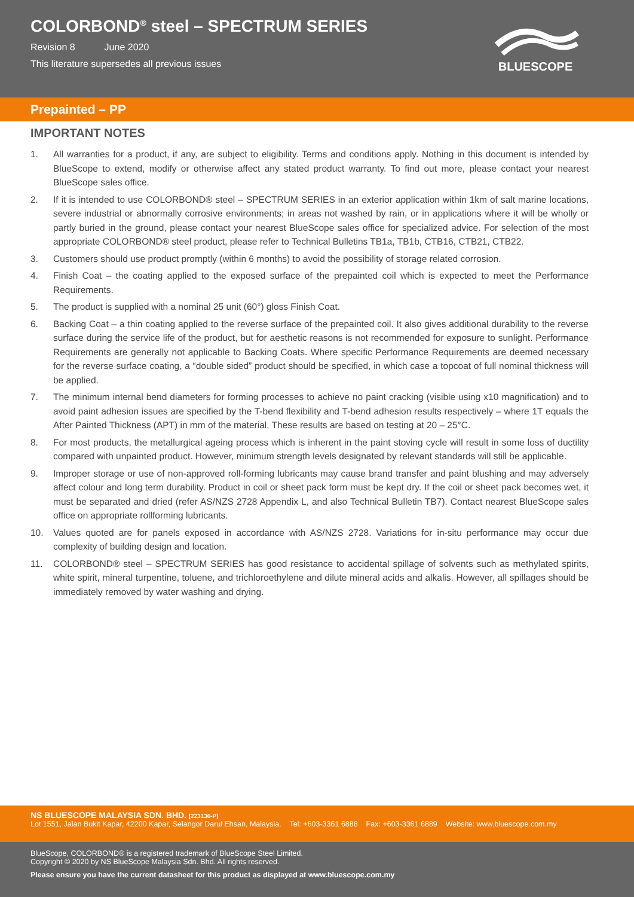COLORBOND<sup>®</sup> steel – SPECTRUM SERIES
Revision 8 June 2020
This literature supersedes all previous issues
BLUESCOPE
Prepainted – PP
IMPORTANT NOTES
1. All warranties for a product, if any, are subject to eligibility. Terms and conditions apply. Nothing in this document is intended by BlueScope to extend, modify or otherwise affect any stated product warranty. To find out more, please contact your nearest BlueScope sales office.
2. If it is intended to use COLORBOND® steel – SPECTRUM SERIES in an exterior application within 1km of salt marine locations, severe industrial or abnormally corrosive environments; in areas not washed by rain, or in applications where it will be wholly or partly buried in the ground, please contact your nearest BlueScope sales office for specialized advice. For selection of the most appropriate COLORBOND® steel product, please refer to Technical Bulletins TB1a, TB1b, CTB16, CTB21, CTB22.
3. Customers should use product promptly (within 6 months) to avoid the possibility of storage related corrosion.
4. Finish Coat – the coating applied to the exposed surface of the prepainted coil which is expected to meet the Performance Requirements.
5. The product is supplied with a nominal 25 unit (60°) gloss Finish Coat.
6. Backing Coat – a thin coating applied to the reverse surface of the prepainted coil. It also gives additional durability to the reverse surface during the service life of the product, but for aesthetic reasons is not recommended for exposure to sunlight. Performance Requirements are generally not applicable to Backing Coats. Where specific Performance Requirements are deemed necessary for the reverse surface coating, a “double sided” product should be specified, in which case a topcoat of full nominal thickness will be applied.
7. The minimum internal bend diameters for forming processes to achieve no paint cracking (visible using x10 magnification) and to avoid paint adhesion issues are specified by the T-bend flexibility and T-bend adhesion results respectively – where 1T equals the After Painted Thickness (APT) in mm of the material. These results are based on testing at 20 – 25°C.
8. For most products, the metallurgical ageing process which is inherent in the paint stoving cycle will result in some loss of ductility compared with unpainted product. However, minimum strength levels designated by relevant standards will still be applicable.
9. Improper storage or use of non-approved roll-forming lubricants may cause brand transfer and paint blushing and may adversely affect colour and long term durability. Product in coil or sheet pack form must be kept dry. If the coil or sheet pack becomes wet, it must be separated and dried (refer AS/NZS 2728 Appendix L, and also Technical Bulletin TB7). Contact nearest BlueScope sales office on appropriate rollforming lubricants.
10. Values quoted are for panels exposed in accordance with AS/NZS 2728. Variations for in-situ performance may occur due complexity of building design and location.
11. COLORBOND® steel – SPECTRUM SERIES has good resistance to accidental spillage of solvents such as methylated spirits, white spirit, mineral turpentine, toluene, and trichloroethylene and dilute mineral acids and alkalis. However, all spillages should be immediately removed by water washing and drying.
NS BLUESCOPE MALAYSIA SDN. BHD. (223136-P)
Lot 1551, Jalan Bukit Kapar, 42200 Kapar, Selangor Darul Ehsan, Malaysia. Tel: +603-3361 6888 Fax: +603-3361 6889 Website: www.bluescope.com.my
BlueScope, COLORBOND® is a registered trademark of BlueScope Steel Limited.
Copyright © 2020 by NS BlueScope Malaysia Sdn. Bhd. All rights reserved.
Please ensure you have the current datasheet for this product as displayed at www.bluescope.com.my